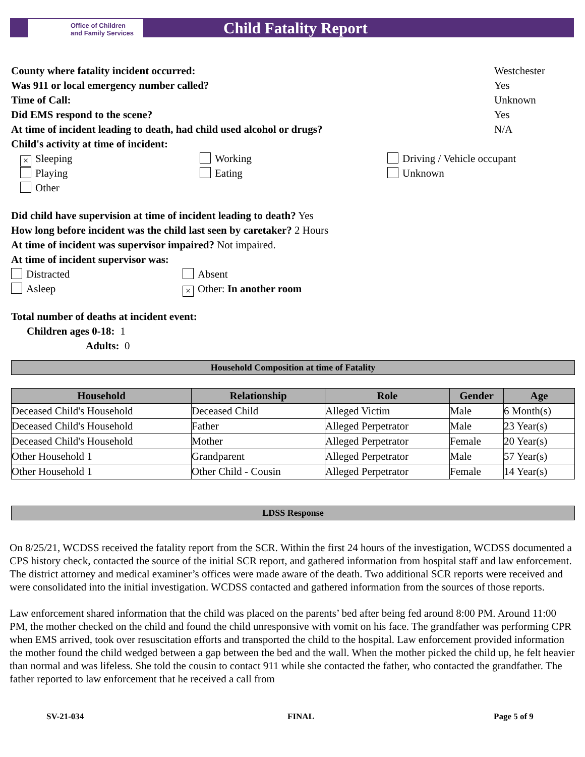Office of Children
and Family Services
Child Fatality Report
County where fatality incident occurred: Westchester
Was 911 or local emergency number called? Yes
Time of Call: Unknown
Did EMS respond to the scene? Yes
At time of incident leading to death, had child used alcohol or drugs? N/A
Child's activity at time of incident:
× Sleeping Working Driving / Vehicle occupant
Playing Eating Unknown
Other
Did child have supervision at time of incident leading to death? Yes
How long before incident was the child last seen by caretaker? 2 Hours
At time of incident was supervisor impaired? Not impaired.
At time of incident supervisor was:
Distracted Absent
Asleep × Other: In another room
Total number of deaths at incident event:
Children ages 0-18: 1
Adults: 0
Household Composition at time of Fatality
| Household | Relationship | Role | Gender | Age |
| --- | --- | --- | --- | --- |
| Deceased Child's Household | Deceased Child | Alleged Victim | Male | 6 Month(s) |
| Deceased Child's Household | Father | Alleged Perpetrator | Male | 23 Year(s) |
| Deceased Child's Household | Mother | Alleged Perpetrator | Female | 20 Year(s) |
| Other Household 1 | Grandparent | Alleged Perpetrator | Male | 57 Year(s) |
| Other Household 1 | Other Child - Cousin | Alleged Perpetrator | Female | 14 Year(s) |
LDSS Response
On 8/25/21, WCDSS received the fatality report from the SCR. Within the first 24 hours of the investigation, WCDSS documented a CPS history check, contacted the source of the initial SCR report, and gathered information from hospital staff and law enforcement. The district attorney and medical examiner’s offices were made aware of the death. Two additional SCR reports were received and were consolidated into the initial investigation. WCDSS contacted and gathered information from the sources of those reports.
Law enforcement shared information that the child was placed on the parents’ bed after being fed around 8:00 PM. Around 11:00 PM, the mother checked on the child and found the child unresponsive with vomit on his face. The grandfather was performing CPR when EMS arrived, took over resuscitation efforts and transported the child to the hospital. Law enforcement provided information the mother found the child wedged between a gap between the bed and the wall. When the mother picked the child up, he felt heavier than normal and was lifeless. She told the cousin to contact 911 while she contacted the father, who contacted the grandfather. The father reported to law enforcement that he received a call from
SV-21-034 FINAL Page 5 of 9